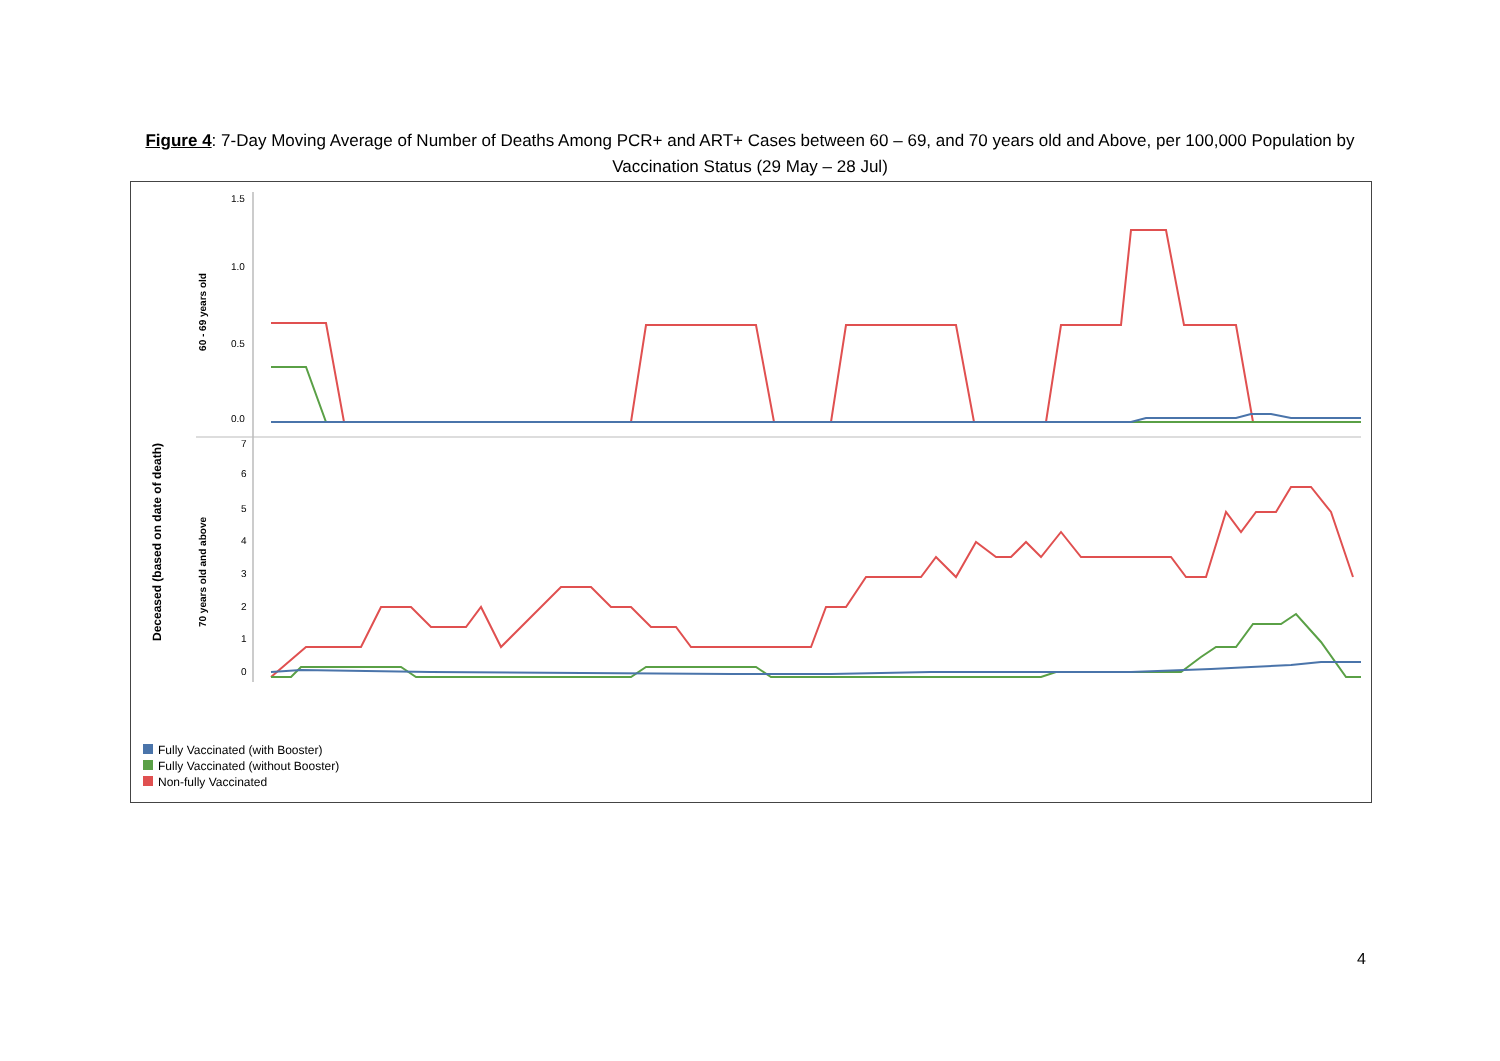Figure 4: 7-Day Moving Average of Number of Deaths Among PCR+ and ART+ Cases between 60 – 69, and 70 years old and Above, per 100,000 Population by Vaccination Status (29 May – 28 Jul)
Deceased (based on date of death)
60 - 69 years old
70 years old and above
1.5
1.0
0.5
0.0
7
6
5
4
3
2
1
0
Fully Vaccinated (with Booster)
Fully Vaccinated (without Booster)
Non-fully Vaccinated
4